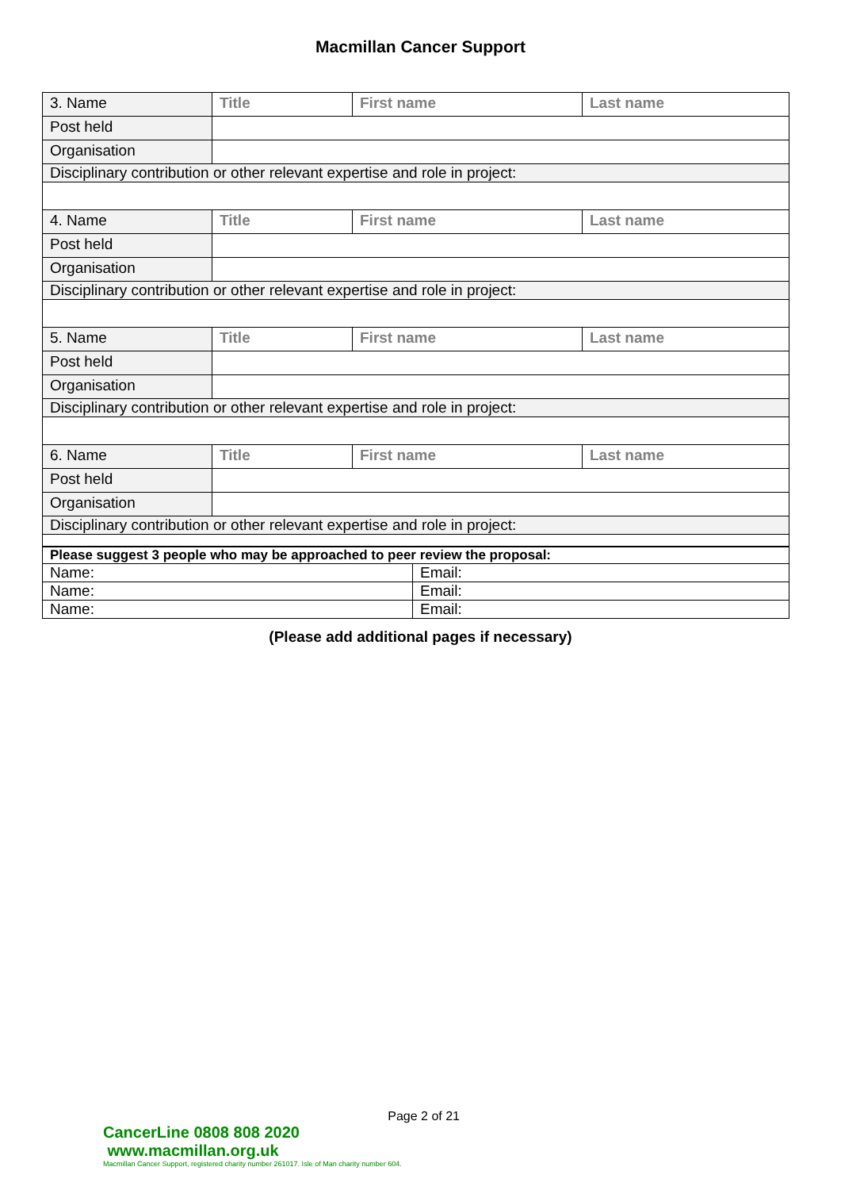Macmillan Cancer Support
| 3. Name | Title | First name | Last name |
| Post held | | | |
| Organisation | | | |
| Disciplinary contribution or other relevant expertise and role in project: | | | |
| 4. Name | Title | First name | Last name |
| Post held | | | |
| Organisation | | | |
| Disciplinary contribution or other relevant expertise and role in project: | | | |
| 5. Name | Title | First name | Last name |
| Post held | | | |
| Organisation | | | |
| Disciplinary contribution or other relevant expertise and role in project: | | | |
| 6. Name | Title | First name | Last name |
| Post held | | | |
| Organisation | | | |
| Disciplinary contribution or other relevant expertise and role in project: | | | |
| Please suggest 3 people who may be approached to peer review the proposal: | |
| Name: | Email: |
| Name: | Email: |
| Name: | Email: |
(Please add additional pages if necessary)
Page 2 of 21
CancerLine 0808 808 2020 www.macmillan.org.uk
Macmillan Cancer Support, registered charity number 261017. Isle of Man charity number 604.